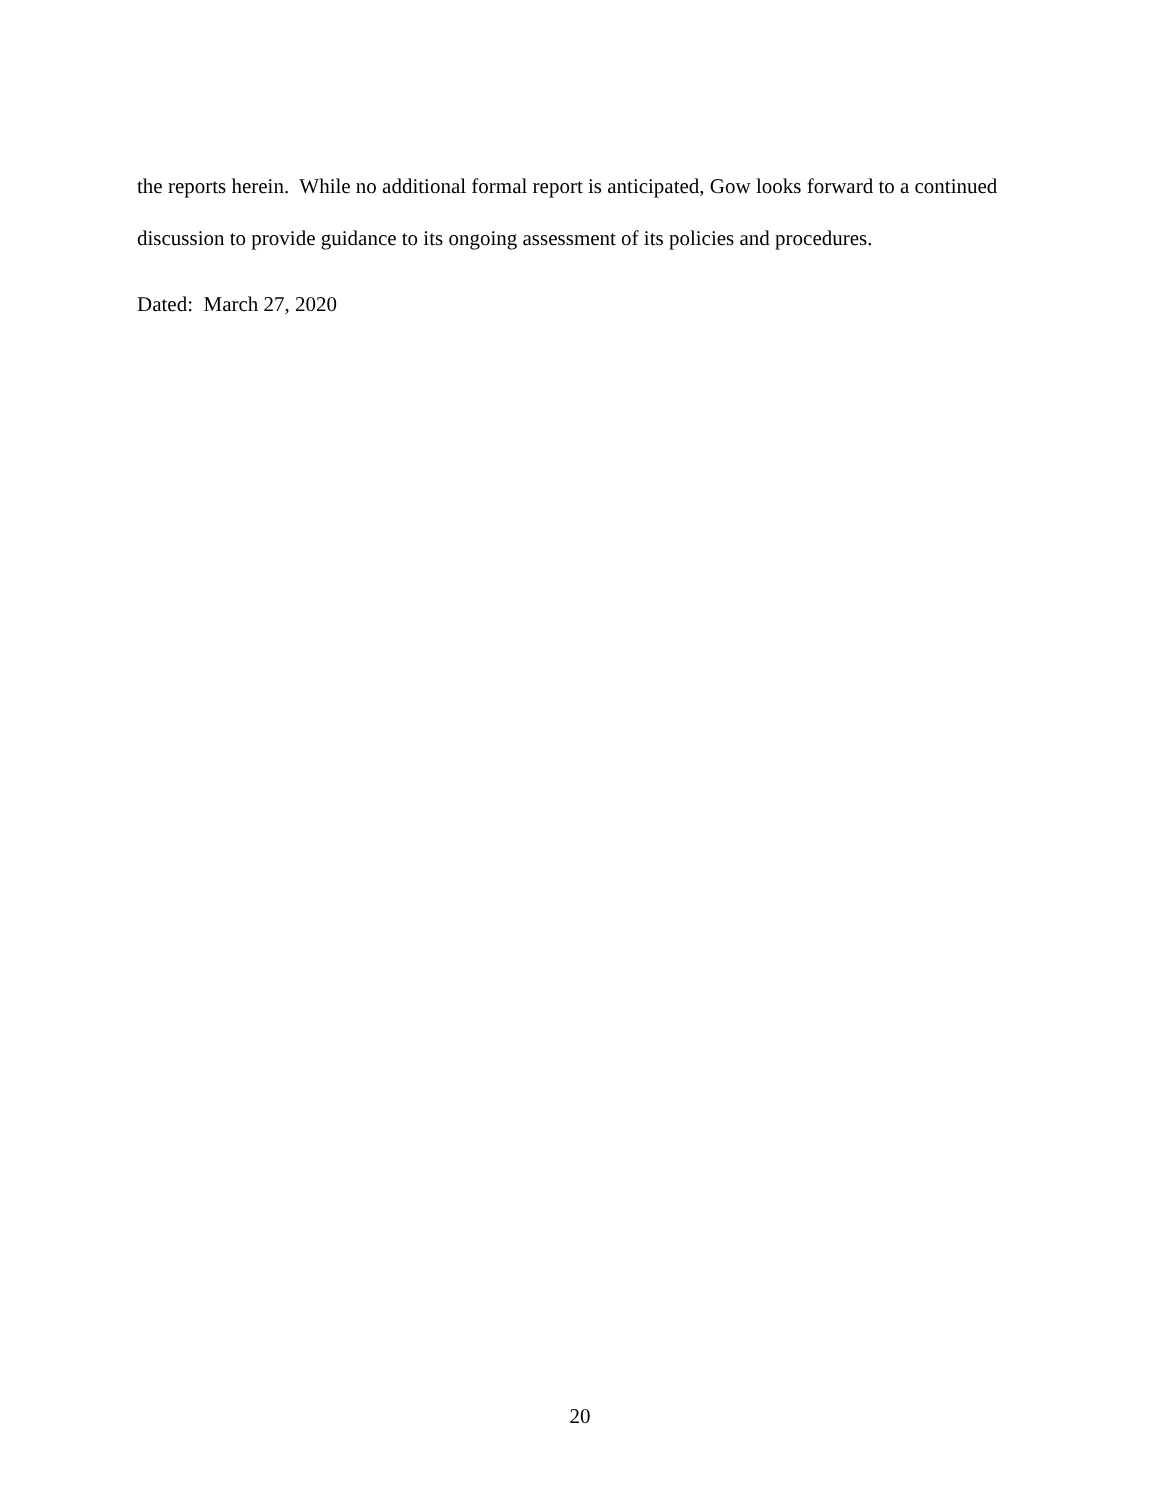the reports herein. While no additional formal report is anticipated, Gow looks forward to a continued discussion to provide guidance to its ongoing assessment of its policies and procedures.
Dated: March 27, 2020
20